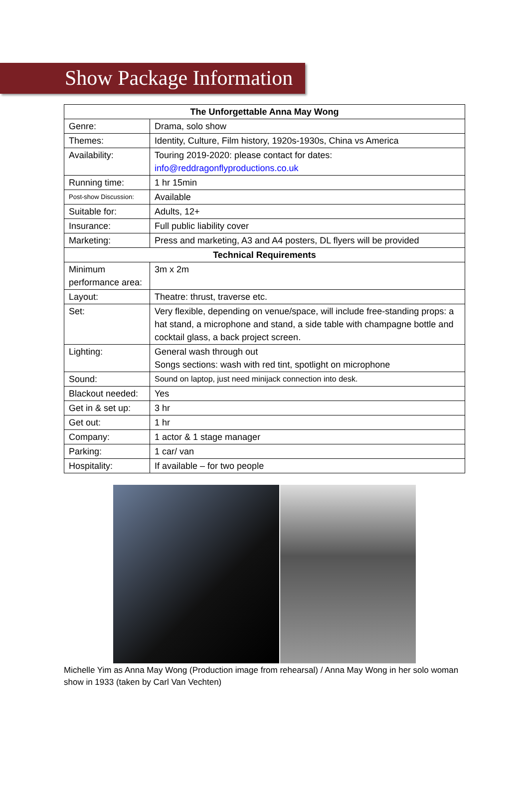Show Package Information
| The Unforgettable Anna May Wong | |
| --- | --- |
| Genre: | Drama, solo show |
| Themes: | Identity, Culture, Film history, 1920s-1930s, China vs America |
| Availability: | Touring 2019-2020: please contact for dates: info@reddragonflyproductions.co.uk |
| Running time: | 1 hr 15min |
| Post-show Discussion: | Available |
| Suitable for: | Adults, 12+ |
| Insurance: | Full public liability cover |
| Marketing: | Press and marketing, A3 and A4 posters, DL flyers will be provided |
| Technical Requirements | |
| Minimum performance area: | 3m x 2m |
| Layout: | Theatre: thrust, traverse etc. |
| Set: | Very flexible, depending on venue/space, will include free-standing props: a hat stand, a microphone and stand, a side table with champagne bottle and cocktail glass, a back project screen. |
| Lighting: | General wash through out Songs sections: wash with red tint, spotlight on microphone |
| Sound: | Sound on laptop, just need minijack connection into desk. |
| Blackout needed: | Yes |
| Get in & set up: | 3 hr |
| Get out: | 1 hr |
| Company: | 1 actor & 1 stage manager |
| Parking: | 1 car/ van |
| Hospitality: | If available – for two people |
Michelle Yim as Anna May Wong (Production image from rehearsal) / Anna May Wong in her solo woman show in 1933 (taken by Carl Van Vechten)